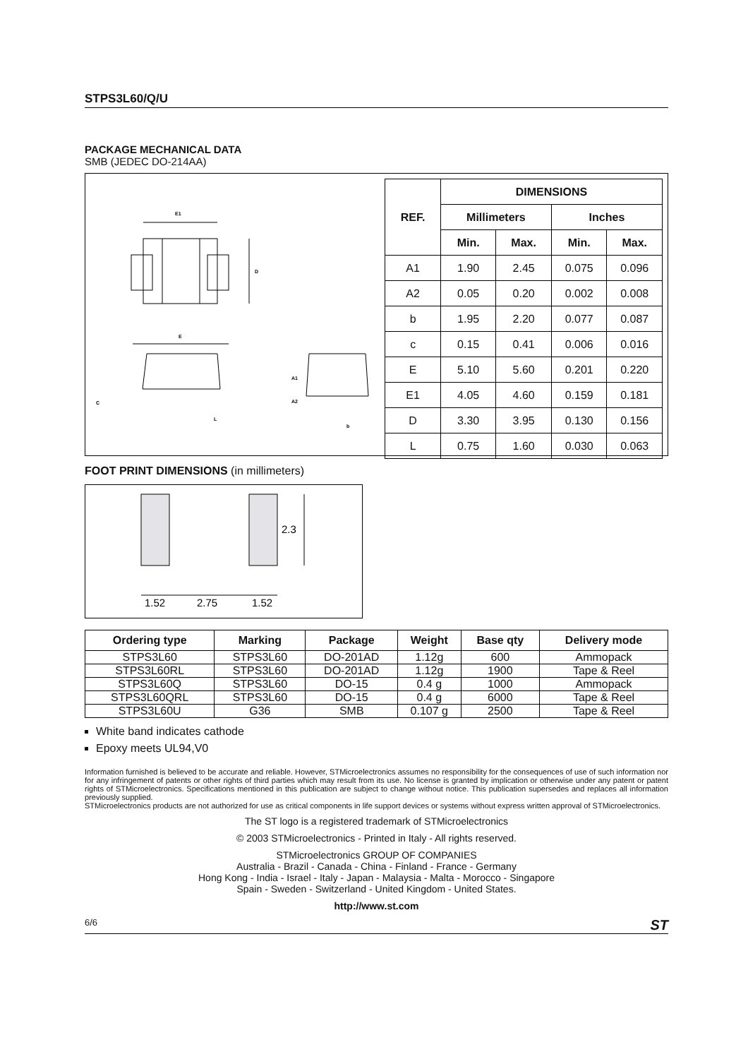STPS3L60/Q/U
PACKAGE MECHANICAL DATA
SMB (JEDEC DO-214AA)
E1
D
E
C
L
A1
A2
b
| REF. | DIMENSIONS | | | |
| --- | --- | --- | --- | --- |
| | Millimeters | | Inches | |
| | Min. | Max. | Min. | Max. |
| A1 | 1.90 | 2.45 | 0.075 | 0.096 |
| A2 | 0.05 | 0.20 | 0.002 | 0.008 |
| b | 1.95 | 2.20 | 0.077 | 0.087 |
| c | 0.15 | 0.41 | 0.006 | 0.016 |
| E | 5.10 | 5.60 | 0.201 | 0.220 |
| E1 | 4.05 | 4.60 | 0.159 | 0.181 |
| D | 3.30 | 3.95 | 0.130 | 0.156 |
| L | 0.75 | 1.60 | 0.030 | 0.063 |
FOOT PRINT DIMENSIONS (in millimeters)
2.3
1.52
2.75
1.52
| Ordering type | Marking | Package | Weight | Base qty | Delivery mode |
| --- | --- | --- | --- | --- | --- |
| STPS3L60 | STPS3L60 | DO-201AD | 1.12g | 600 | Ammopack |
| STPS3L60RL | STPS3L60 | DO-201AD | 1.12g | 1900 | Tape & Reel |
| STPS3L60Q | STPS3L60 | DO-15 | 0.4 g | 1000 | Ammopack |
| STPS3L60QRL | STPS3L60 | DO-15 | 0.4 g | 6000 | Tape & Reel |
| STPS3L60U | G36 | SMB | 0.107 g | 2500 | Tape & Reel |
White band indicates cathode
Epoxy meets UL94,V0
Information furnished is believed to be accurate and reliable. However, STMicroelectronics assumes no responsibility for the consequences of use of such information nor for any infringement of patents or other rights of third parties which may result from its use. No license is granted by implication or otherwise under any patent or patent rights of STMicroelectronics. Specifications mentioned in this publication are subject to change without notice. This publication supersedes and replaces all information previously supplied.
STMicroelectronics products are not authorized for use as critical components in life support devices or systems without express written approval of STMicroelectronics.
The ST logo is a registered trademark of STMicroelectronics
© 2003 STMicroelectronics - Printed in Italy - All rights reserved.
STMicroelectronics GROUP OF COMPANIES
Australia - Brazil - Canada - China - Finland - France - Germany
Hong Kong - India - Israel - Italy - Japan - Malaysia - Malta - Morocco - Singapore
Spain - Sweden - Switzerland - United Kingdom - United States.
http://www.st.com
6/6 ST